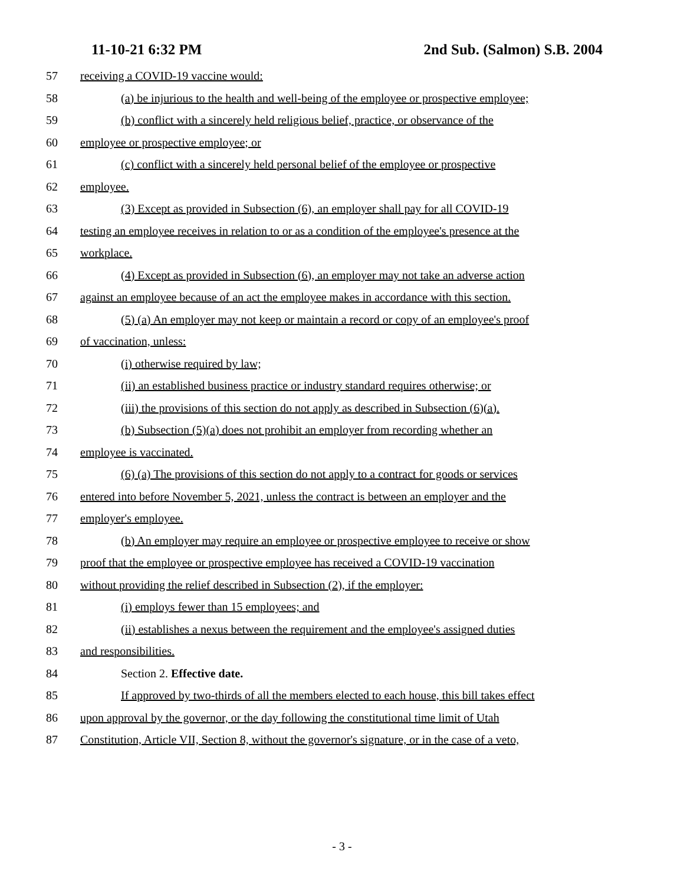11-10-21 6:32 PM 2nd Sub. (Salmon) S.B. 2004
57 receiving a COVID-19 vaccine would:
58 (a) be injurious to the health and well-being of the employee or prospective employee;
59 (b) conflict with a sincerely held religious belief, practice, or observance of the
60 employee or prospective employee; or
61 (c) conflict with a sincerely held personal belief of the employee or prospective
62 employee.
63 (3) Except as provided in Subsection (6), an employer shall pay for all COVID-19
64 testing an employee receives in relation to or as a condition of the employee's presence at the
65 workplace.
66 (4) Except as provided in Subsection (6), an employer may not take an adverse action
67 against an employee because of an act the employee makes in accordance with this section.
68 (5) (a) An employer may not keep or maintain a record or copy of an employee's proof
69 of vaccination, unless:
70 (i) otherwise required by law;
71 (ii) an established business practice or industry standard requires otherwise; or
72 (iii) the provisions of this section do not apply as described in Subsection (6)(a).
73 (b) Subsection (5)(a) does not prohibit an employer from recording whether an
74 employee is vaccinated.
75 (6) (a) The provisions of this section do not apply to a contract for goods or services
76 entered into before November 5, 2021, unless the contract is between an employer and the
77 employer's employee.
78 (b) An employer may require an employee or prospective employee to receive or show
79 proof that the employee or prospective employee has received a COVID-19 vaccination
80 without providing the relief described in Subsection (2), if the employer:
81 (i) employs fewer than 15 employees; and
82 (ii) establishes a nexus between the requirement and the employee's assigned duties
83 and responsibilities.
84 Section 2. Effective date.
85 If approved by two-thirds of all the members elected to each house, this bill takes effect
86 upon approval by the governor, or the day following the constitutional time limit of Utah
87 Constitution, Article VII, Section 8, without the governor's signature, or in the case of a veto,
- 3 -